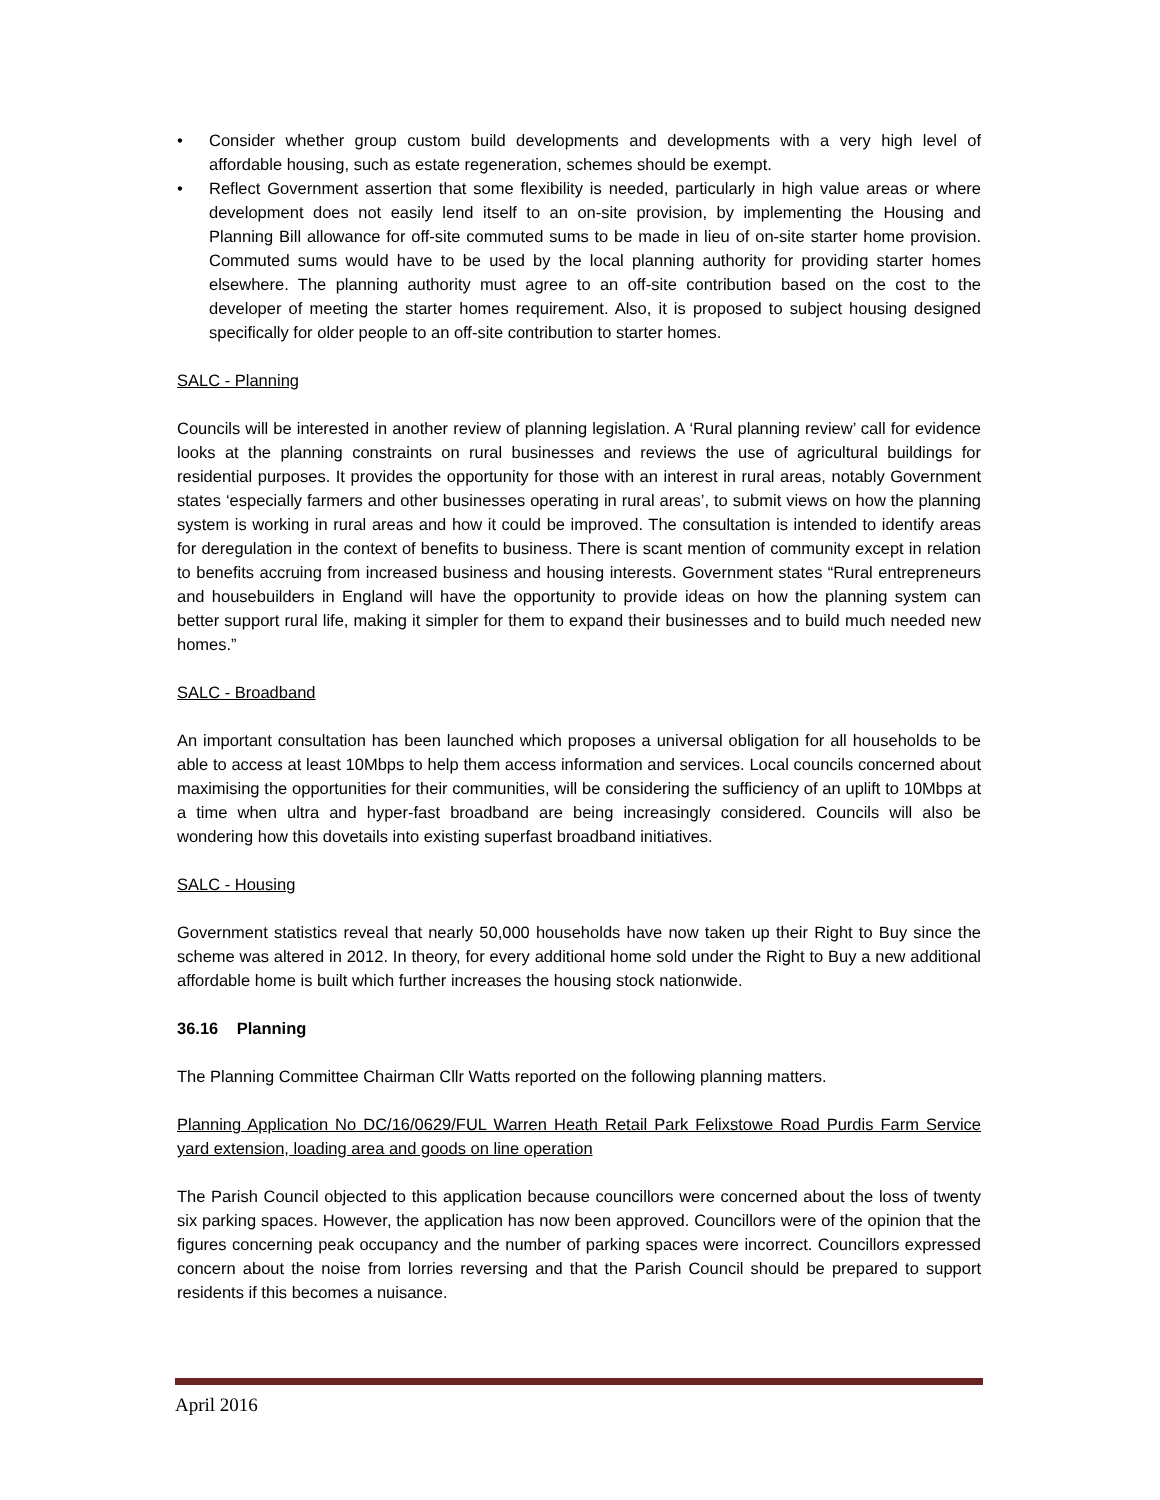• Consider whether group custom build developments and developments with a very high level of affordable housing, such as estate regeneration, schemes should be exempt.
• Reflect Government assertion that some flexibility is needed, particularly in high value areas or where development does not easily lend itself to an on-site provision, by implementing the Housing and Planning Bill allowance for off-site commuted sums to be made in lieu of on-site starter home provision. Commuted sums would have to be used by the local planning authority for providing starter homes elsewhere. The planning authority must agree to an off-site contribution based on the cost to the developer of meeting the starter homes requirement. Also, it is proposed to subject housing designed specifically for older people to an off-site contribution to starter homes.
SALC - Planning
Councils will be interested in another review of planning legislation. A ‘Rural planning review’ call for evidence looks at the planning constraints on rural businesses and reviews the use of agricultural buildings for residential purposes. It provides the opportunity for those with an interest in rural areas, notably Government states ‘especially farmers and other businesses operating in rural areas’, to submit views on how the planning system is working in rural areas and how it could be improved. The consultation is intended to identify areas for deregulation in the context of benefits to business. There is scant mention of community except in relation to benefits accruing from increased business and housing interests. Government states “Rural entrepreneurs and housebuilders in England will have the opportunity to provide ideas on how the planning system can better support rural life, making it simpler for them to expand their businesses and to build much needed new homes.”
SALC - Broadband
An important consultation has been launched which proposes a universal obligation for all households to be able to access at least 10Mbps to help them access information and services. Local councils concerned about maximising the opportunities for their communities, will be considering the sufficiency of an uplift to 10Mbps at a time when ultra and hyper-fast broadband are being increasingly considered. Councils will also be wondering how this dovetails into existing superfast broadband initiatives.
SALC - Housing
Government statistics reveal that nearly 50,000 households have now taken up their Right to Buy since the scheme was altered in 2012. In theory, for every additional home sold under the Right to Buy a new additional affordable home is built which further increases the housing stock nationwide.
36.16 Planning
The Planning Committee Chairman Cllr Watts reported on the following planning matters.
Planning Application No DC/16/0629/FUL Warren Heath Retail Park Felixstowe Road Purdis Farm Service yard extension, loading area and goods on line operation
The Parish Council objected to this application because councillors were concerned about the loss of twenty six parking spaces. However, the application has now been approved. Councillors were of the opinion that the figures concerning peak occupancy and the number of parking spaces were incorrect. Councillors expressed concern about the noise from lorries reversing and that the Parish Council should be prepared to support residents if this becomes a nuisance.
April 2016